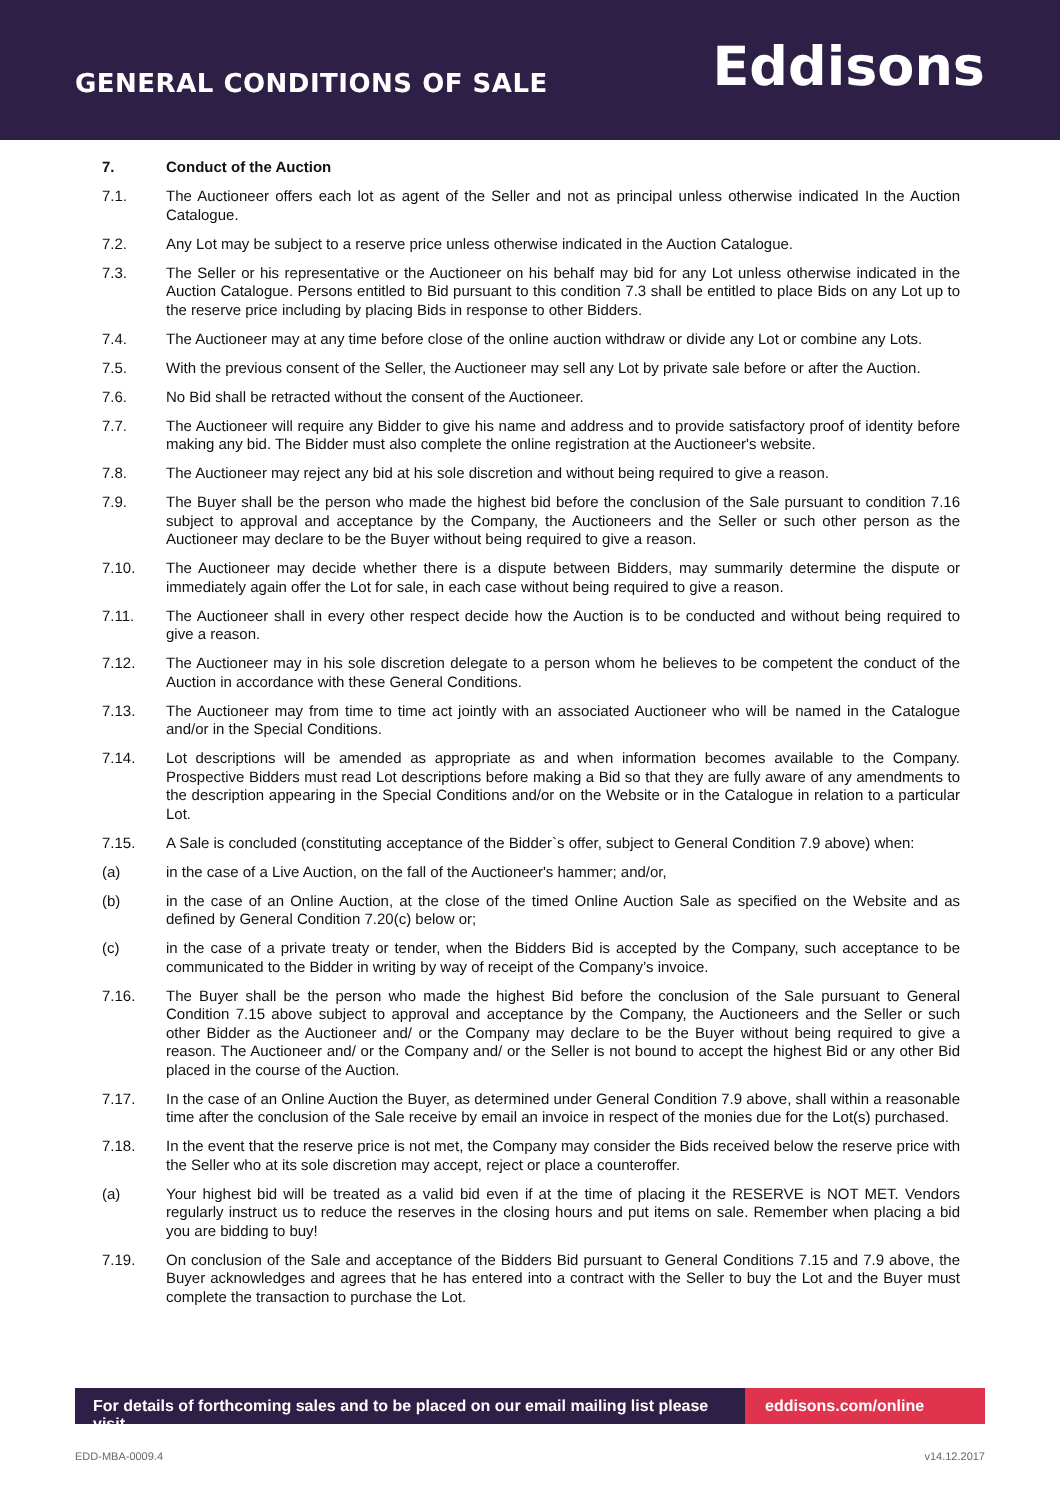GENERAL CONDITIONS OF SALE
Eddisons
7. Conduct of the Auction
7.1. The Auctioneer offers each lot as agent of the Seller and not as principal unless otherwise indicated In the Auction Catalogue.
7.2. Any Lot may be subject to a reserve price unless otherwise indicated in the Auction Catalogue.
7.3. The Seller or his representative or the Auctioneer on his behalf may bid for any Lot unless otherwise indicated in the Auction Catalogue. Persons entitled to Bid pursuant to this condition 7.3 shall be entitled to place Bids on any Lot up to the reserve price including by placing Bids in response to other Bidders.
7.4. The Auctioneer may at any time before close of the online auction withdraw or divide any Lot or combine any Lots.
7.5. With the previous consent of the Seller, the Auctioneer may sell any Lot by private sale before or after the Auction.
7.6. No Bid shall be retracted without the consent of the Auctioneer.
7.7. The Auctioneer will require any Bidder to give his name and address and to provide satisfactory proof of identity before making any bid. The Bidder must also complete the online registration at the Auctioneer's website.
7.8. The Auctioneer may reject any bid at his sole discretion and without being required to give a reason.
7.9. The Buyer shall be the person who made the highest bid before the conclusion of the Sale pursuant to condition 7.16 subject to approval and acceptance by the Company, the Auctioneers and the Seller or such other person as the Auctioneer may declare to be the Buyer without being required to give a reason.
7.10. The Auctioneer may decide whether there is a dispute between Bidders, may summarily determine the dispute or immediately again offer the Lot for sale, in each case without being required to give a reason.
7.11. The Auctioneer shall in every other respect decide how the Auction is to be conducted and without being required to give a reason.
7.12. The Auctioneer may in his sole discretion delegate to a person whom he believes to be competent the conduct of the Auction in accordance with these General Conditions.
7.13. The Auctioneer may from time to time act jointly with an associated Auctioneer who will be named in the Catalogue and/or in the Special Conditions.
7.14. Lot descriptions will be amended as appropriate as and when information becomes available to the Company. Prospective Bidders must read Lot descriptions before making a Bid so that they are fully aware of any amendments to the description appearing in the Special Conditions and/or on the Website or in the Catalogue in relation to a particular Lot.
7.15. A Sale is concluded (constituting acceptance of the Bidder`s offer, subject to General Condition 7.9 above) when:
(a) in the case of a Live Auction, on the fall of the Auctioneer's hammer; and/or,
(b) in the case of an Online Auction, at the close of the timed Online Auction Sale as specified on the Website and as defined by General Condition 7.20(c) below or;
(c) in the case of a private treaty or tender, when the Bidders Bid is accepted by the Company, such acceptance to be communicated to the Bidder in writing by way of receipt of the Company’s invoice.
7.16. The Buyer shall be the person who made the highest Bid before the conclusion of the Sale pursuant to General Condition 7.15 above subject to approval and acceptance by the Company, the Auctioneers and the Seller or such other Bidder as the Auctioneer and/ or the Company may declare to be the Buyer without being required to give a reason. The Auctioneer and/ or the Company and/ or the Seller is not bound to accept the highest Bid or any other Bid placed in the course of the Auction.
7.17. In the case of an Online Auction the Buyer, as determined under General Condition 7.9 above, shall within a reasonable time after the conclusion of the Sale receive by email an invoice in respect of the monies due for the Lot(s) purchased.
7.18. In the event that the reserve price is not met, the Company may consider the Bids received below the reserve price with the Seller who at its sole discretion may accept, reject or place a counteroffer.
(a) Your highest bid will be treated as a valid bid even if at the time of placing it the RESERVE is NOT MET. Vendors regularly instruct us to reduce the reserves in the closing hours and put items on sale. Remember when placing a bid you are bidding to buy!
7.19. On conclusion of the Sale and acceptance of the Bidders Bid pursuant to General Conditions 7.15 and 7.9 above, the Buyer acknowledges and agrees that he has entered into a contract with the Seller to buy the Lot and the Buyer must complete the transaction to purchase the Lot.
For details of forthcoming sales and to be placed on our email mailing list please visit
eddisons.com/online
EDD-MBA-0009.4 v14.12.2017